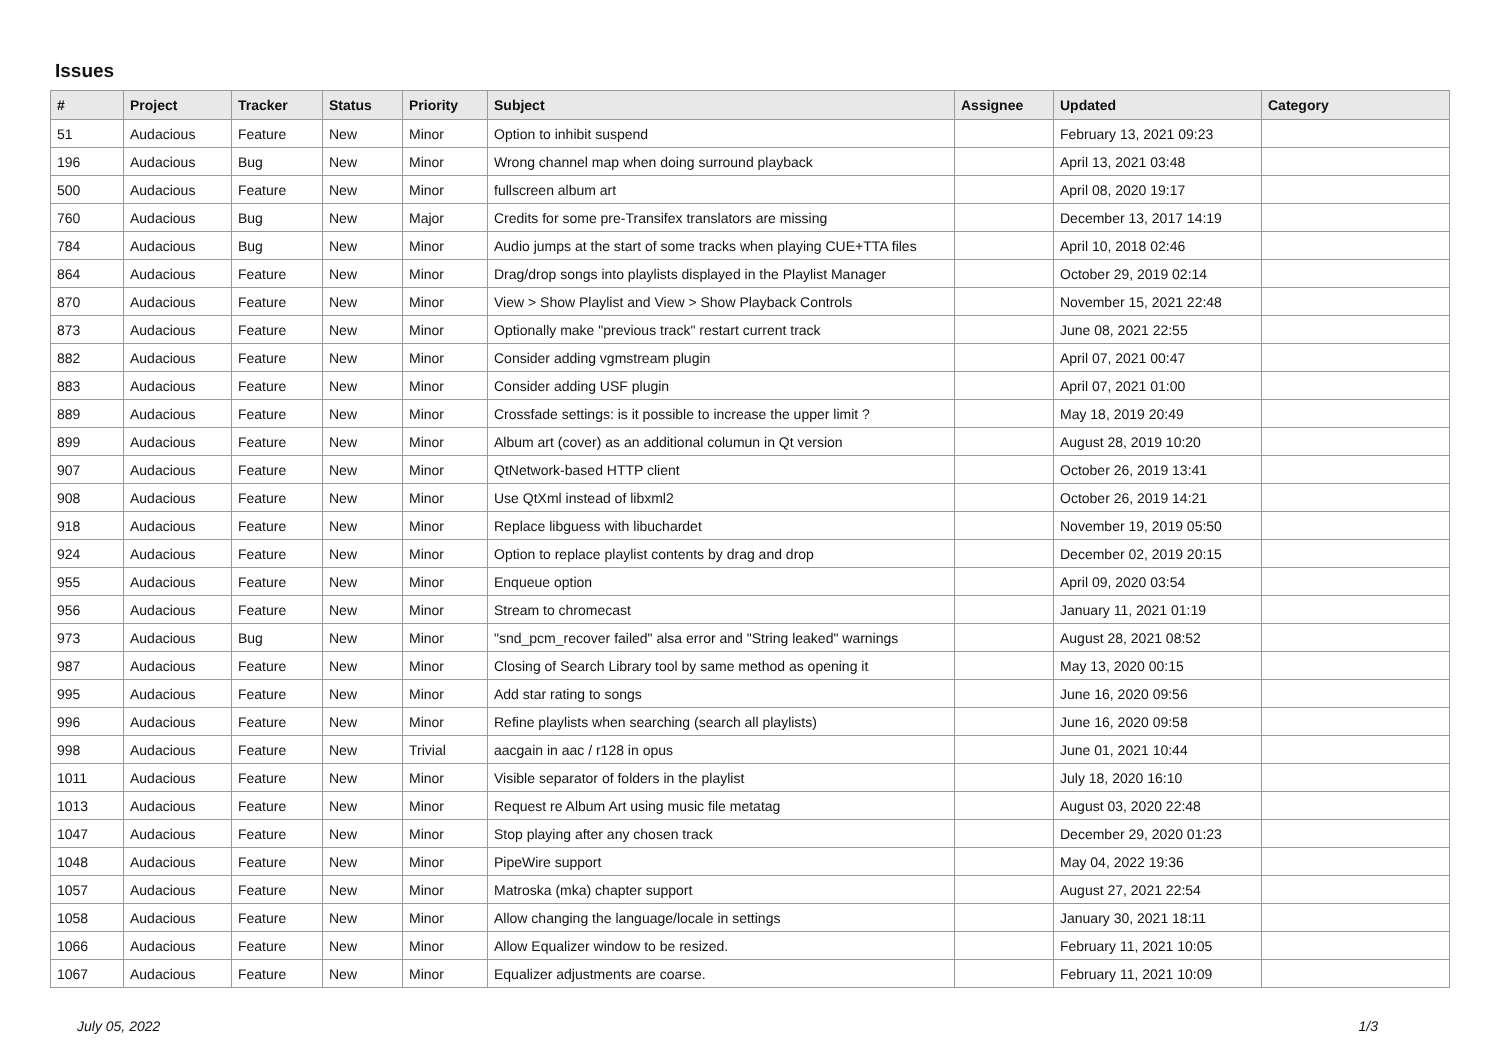Issues
| # | Project | Tracker | Status | Priority | Subject | Assignee | Updated | Category |
| --- | --- | --- | --- | --- | --- | --- | --- | --- |
| 51 | Audacious | Feature | New | Minor | Option to inhibit suspend | | February 13, 2021 09:23 | |
| 196 | Audacious | Bug | New | Minor | Wrong channel map when doing surround playback | | April 13, 2021 03:48 | |
| 500 | Audacious | Feature | New | Minor | fullscreen album art | | April 08, 2020 19:17 | |
| 760 | Audacious | Bug | New | Major | Credits for some pre-Transifex translators are missing | | December 13, 2017 14:19 | |
| 784 | Audacious | Bug | New | Minor | Audio jumps at the start of some tracks when playing CUE+TTA files | | April 10, 2018 02:46 | |
| 864 | Audacious | Feature | New | Minor | Drag/drop songs into playlists displayed in the Playlist Manager | | October 29, 2019 02:14 | |
| 870 | Audacious | Feature | New | Minor | View > Show Playlist and View > Show Playback Controls | | November 15, 2021 22:48 | |
| 873 | Audacious | Feature | New | Minor | Optionally make "previous track" restart current track | | June 08, 2021 22:55 | |
| 882 | Audacious | Feature | New | Minor | Consider adding vgmstream plugin | | April 07, 2021 00:47 | |
| 883 | Audacious | Feature | New | Minor | Consider adding USF plugin | | April 07, 2021 01:00 | |
| 889 | Audacious | Feature | New | Minor | Crossfade settings: is it possible to increase the upper limit ? | | May 18, 2019 20:49 | |
| 899 | Audacious | Feature | New | Minor | Album art (cover) as an additional columun in Qt version | | August 28, 2019 10:20 | |
| 907 | Audacious | Feature | New | Minor | QtNetwork-based HTTP client | | October 26, 2019 13:41 | |
| 908 | Audacious | Feature | New | Minor | Use QtXml instead of libxml2 | | October 26, 2019 14:21 | |
| 918 | Audacious | Feature | New | Minor | Replace libguess with libuchardet | | November 19, 2019 05:50 | |
| 924 | Audacious | Feature | New | Minor | Option to replace playlist contents by drag and drop | | December 02, 2019 20:15 | |
| 955 | Audacious | Feature | New | Minor | Enqueue option | | April 09, 2020 03:54 | |
| 956 | Audacious | Feature | New | Minor | Stream to chromecast | | January 11, 2021 01:19 | |
| 973 | Audacious | Bug | New | Minor | "snd_pcm_recover failed" alsa error and "String leaked" warnings | | August 28, 2021 08:52 | |
| 987 | Audacious | Feature | New | Minor | Closing of Search Library tool by same method as opening it | | May 13, 2020 00:15 | |
| 995 | Audacious | Feature | New | Minor | Add star rating to songs | | June 16, 2020 09:56 | |
| 996 | Audacious | Feature | New | Minor | Refine playlists when searching (search all playlists) | | June 16, 2020 09:58 | |
| 998 | Audacious | Feature | New | Trivial | aacgain in aac / r128 in opus | | June 01, 2021 10:44 | |
| 1011 | Audacious | Feature | New | Minor | Visible separator of folders in the playlist | | July 18, 2020 16:10 | |
| 1013 | Audacious | Feature | New | Minor | Request re Album Art using music file metatag | | August 03, 2020 22:48 | |
| 1047 | Audacious | Feature | New | Minor | Stop playing after any chosen track | | December 29, 2020 01:23 | |
| 1048 | Audacious | Feature | New | Minor | PipeWire support | | May 04, 2022 19:36 | |
| 1057 | Audacious | Feature | New | Minor | Matroska (mka) chapter support | | August 27, 2021 22:54 | |
| 1058 | Audacious | Feature | New | Minor | Allow changing the language/locale in settings | | January 30, 2021 18:11 | |
| 1066 | Audacious | Feature | New | Minor | Allow Equalizer window to be resized. | | February 11, 2021 10:05 | |
| 1067 | Audacious | Feature | New | Minor | Equalizer adjustments are coarse. | | February 11, 2021 10:09 | |
July 05, 2022 1/3